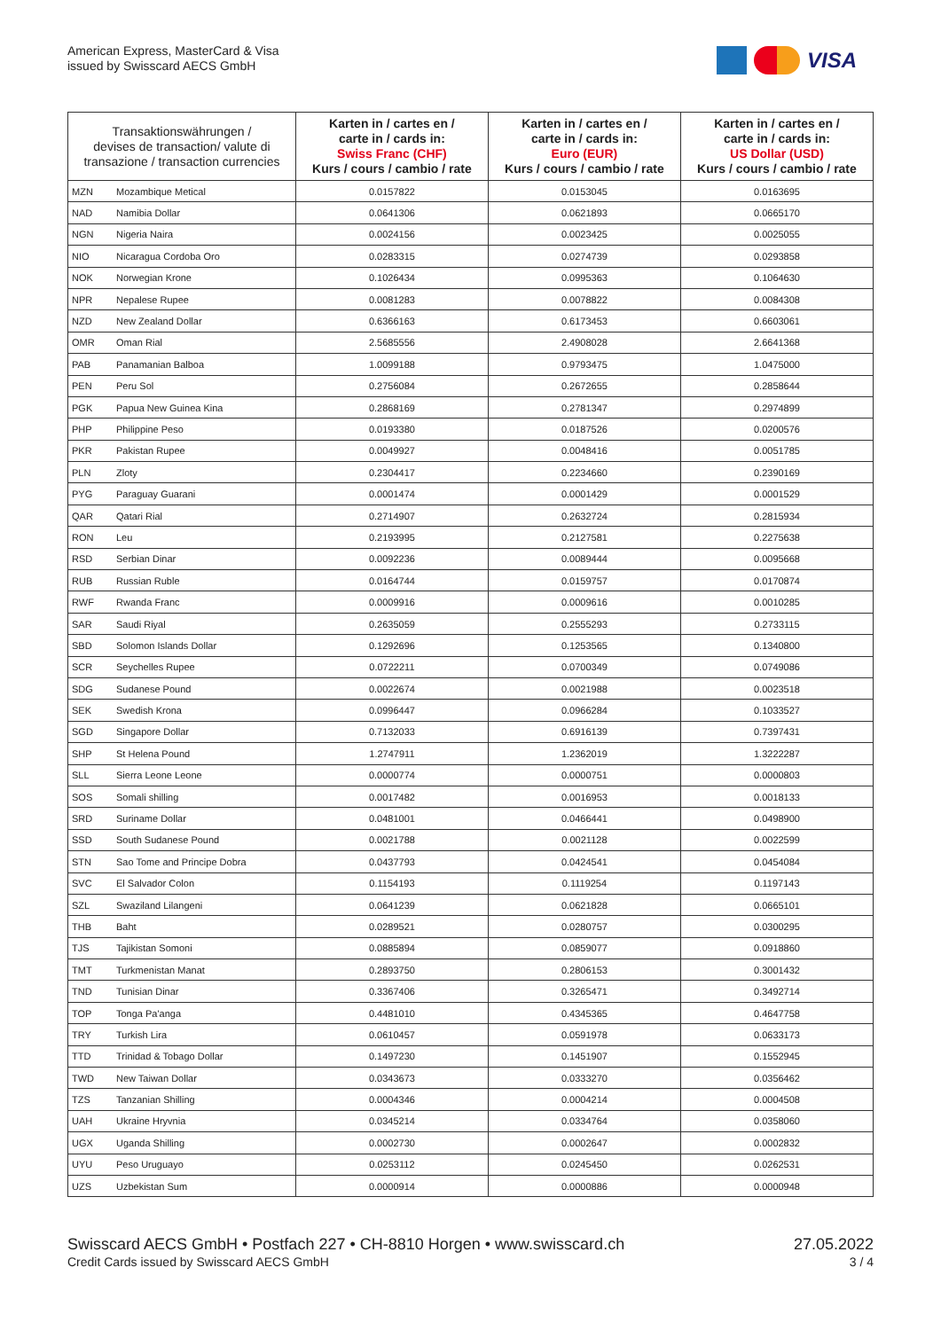American Express, MasterCard & Visa
issued by Swisscard AECS GmbH
VISA
| Transaktionswährungen / devises de transaction/ valute di transazione / transaction currencies | | Karten in / cartes en / carte in / cards in: Swiss Franc (CHF) Kurs / cours / cambio / rate | Karten in / cartes en / carte in / cards in: Euro (EUR) Kurs / cours / cambio / rate | Karten in / cartes en / carte in / cards in: US Dollar (USD) Kurs / cours / cambio / rate |
| --- | --- | --- | --- | --- |
| MZN | Mozambique Metical | 0.0157822 | 0.0153045 | 0.0163695 |
| NAD | Namibia Dollar | 0.0641306 | 0.0621893 | 0.0665170 |
| NGN | Nigeria Naira | 0.0024156 | 0.0023425 | 0.0025055 |
| NIO | Nicaragua Cordoba Oro | 0.0283315 | 0.0274739 | 0.0293858 |
| NOK | Norwegian Krone | 0.1026434 | 0.0995363 | 0.1064630 |
| NPR | Nepalese Rupee | 0.0081283 | 0.0078822 | 0.0084308 |
| NZD | New Zealand Dollar | 0.6366163 | 0.6173453 | 0.6603061 |
| OMR | Oman Rial | 2.5685556 | 2.4908028 | 2.6641368 |
| PAB | Panamanian Balboa | 1.0099188 | 0.9793475 | 1.0475000 |
| PEN | Peru Sol | 0.2756084 | 0.2672655 | 0.2858644 |
| PGK | Papua New Guinea Kina | 0.2868169 | 0.2781347 | 0.2974899 |
| PHP | Philippine Peso | 0.0193380 | 0.0187526 | 0.0200576 |
| PKR | Pakistan Rupee | 0.0049927 | 0.0048416 | 0.0051785 |
| PLN | Zloty | 0.2304417 | 0.2234660 | 0.2390169 |
| PYG | Paraguay Guarani | 0.0001474 | 0.0001429 | 0.0001529 |
| QAR | Qatari Rial | 0.2714907 | 0.2632724 | 0.2815934 |
| RON | Leu | 0.2193995 | 0.2127581 | 0.2275638 |
| RSD | Serbian Dinar | 0.0092236 | 0.0089444 | 0.0095668 |
| RUB | Russian Ruble | 0.0164744 | 0.0159757 | 0.0170874 |
| RWF | Rwanda Franc | 0.0009916 | 0.0009616 | 0.0010285 |
| SAR | Saudi Riyal | 0.2635059 | 0.2555293 | 0.2733115 |
| SBD | Solomon Islands Dollar | 0.1292696 | 0.1253565 | 0.1340800 |
| SCR | Seychelles Rupee | 0.0722211 | 0.0700349 | 0.0749086 |
| SDG | Sudanese Pound | 0.0022674 | 0.0021988 | 0.0023518 |
| SEK | Swedish Krona | 0.0996447 | 0.0966284 | 0.1033527 |
| SGD | Singapore Dollar | 0.7132033 | 0.6916139 | 0.7397431 |
| SHP | St Helena Pound | 1.2747911 | 1.2362019 | 1.3222287 |
| SLL | Sierra Leone Leone | 0.0000774 | 0.0000751 | 0.0000803 |
| SOS | Somali shilling | 0.0017482 | 0.0016953 | 0.0018133 |
| SRD | Suriname Dollar | 0.0481001 | 0.0466441 | 0.0498900 |
| SSD | South Sudanese Pound | 0.0021788 | 0.0021128 | 0.0022599 |
| STN | Sao Tome and Principe Dobra | 0.0437793 | 0.0424541 | 0.0454084 |
| SVC | El Salvador Colon | 0.1154193 | 0.1119254 | 0.1197143 |
| SZL | Swaziland Lilangeni | 0.0641239 | 0.0621828 | 0.0665101 |
| THB | Baht | 0.0289521 | 0.0280757 | 0.0300295 |
| TJS | Tajikistan Somoni | 0.0885894 | 0.0859077 | 0.0918860 |
| TMT | Turkmenistan Manat | 0.2893750 | 0.2806153 | 0.3001432 |
| TND | Tunisian Dinar | 0.3367406 | 0.3265471 | 0.3492714 |
| TOP | Tonga Pa'anga | 0.4481010 | 0.4345365 | 0.4647758 |
| TRY | Turkish Lira | 0.0610457 | 0.0591978 | 0.0633173 |
| TTD | Trinidad & Tobago Dollar | 0.1497230 | 0.1451907 | 0.1552945 |
| TWD | New Taiwan Dollar | 0.0343673 | 0.0333270 | 0.0356462 |
| TZS | Tanzanian Shilling | 0.0004346 | 0.0004214 | 0.0004508 |
| UAH | Ukraine Hryvnia | 0.0345214 | 0.0334764 | 0.0358060 |
| UGX | Uganda Shilling | 0.0002730 | 0.0002647 | 0.0002832 |
| UYU | Peso Uruguayo | 0.0253112 | 0.0245450 | 0.0262531 |
| UZS | Uzbekistan Sum | 0.0000914 | 0.0000886 | 0.0000948 |
Swisscard AECS GmbH • Postfach 227 • CH-8810 Horgen • www.swisscard.ch
Credit Cards issued by Swisscard AECS GmbH
27.05.2022
3 / 4